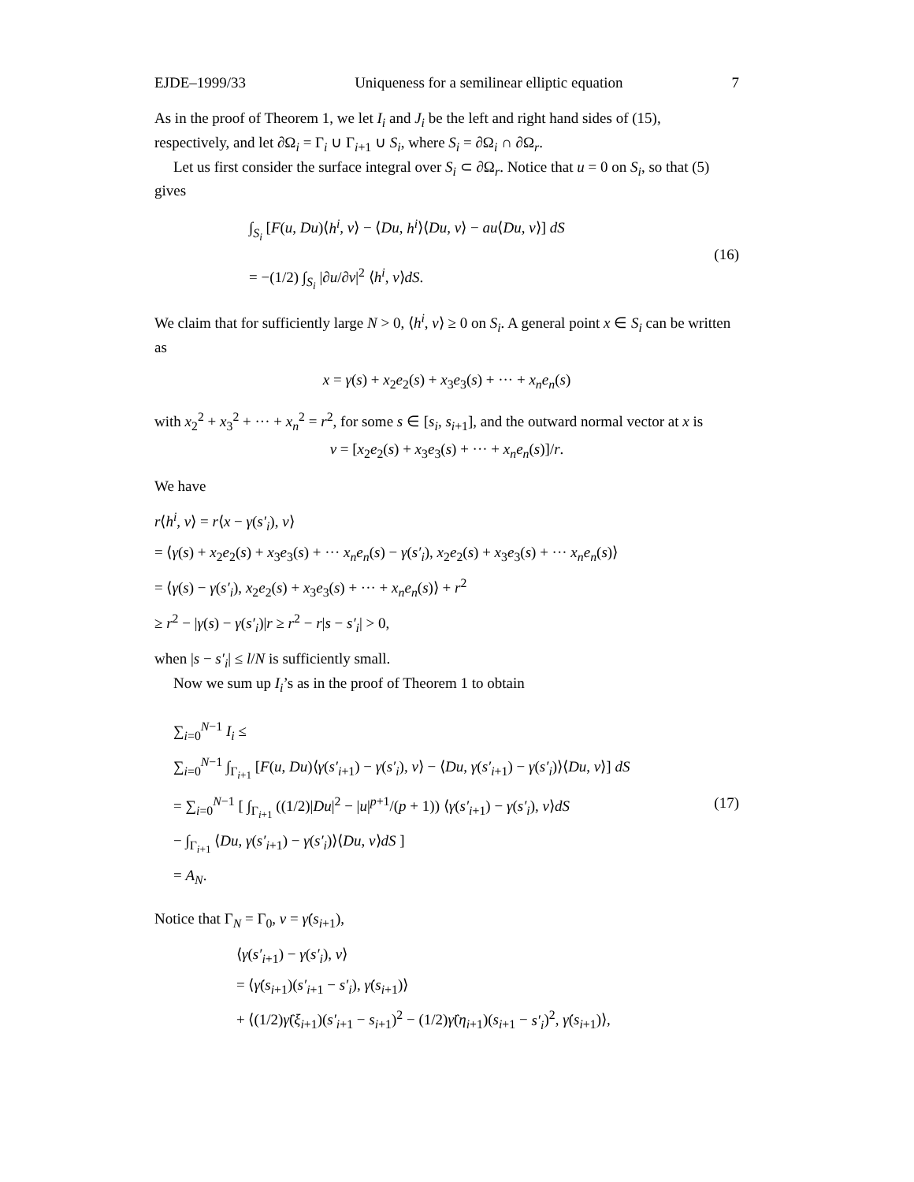EJDE–1999/33 Uniqueness for a semilinear elliptic equation 7
As in the proof of Theorem 1, we let I<sub>i</sub> and J<sub>i</sub> be the left and right hand sides of (15), respectively, and let ∂Ω<sub>i</sub> = Γ<sub>i</sub> ∪ Γ<sub>i+1</sub> ∪ S<sub>i</sub>, where S<sub>i</sub> = ∂Ω<sub>i</sub> ∩ ∂Ω<sub>r</sub>.
Let us first consider the surface integral over S<sub>i</sub> ⊂ ∂Ω<sub>r</sub>. Notice that u = 0 on S<sub>i</sub>, so that (5) gives
∫<sub>S<sub>i</sub></sub> [F(u, Du)⟨h<sup>i</sup>, ν⟩ − ⟨Du, h<sup>i</sup>⟩⟨Du, ν⟩ − au⟨Du, ν⟩] dS
= −(1/2) ∫<sub>S<sub>i</sub></sub> |∂u/∂ν|<sup>2</sup> ⟨h<sup>i</sup>, ν⟩dS.
(16)
We claim that for sufficiently large N > 0, ⟨h<sup>i</sup>, ν⟩ ≥ 0 on S<sub>i</sub>. A general point x ∈ S<sub>i</sub> can be written as
x = γ(s) + x<sub>2</sub>e<sub>2</sub>(s) + x<sub>3</sub>e<sub>3</sub>(s) + ··· + x<sub>n</sub>e<sub>n</sub>(s)
with x<sub>2</sub><sup>2</sup> + x<sub>3</sub><sup>2</sup> + ··· + x<sub>n</sub><sup>2</sup> = r<sup>2</sup>, for some s ∈ [s<sub>i</sub>, s<sub>i+1</sub>], and the outward normal vector at x is
ν = [x<sub>2</sub>e<sub>2</sub>(s) + x<sub>3</sub>e<sub>3</sub>(s) + ··· + x<sub>n</sub>e<sub>n</sub>(s)]/r.
We have
r⟨h<sup>i</sup>, ν⟩ = r⟨x − γ(s′<sub>i</sub>), ν⟩
= ⟨γ(s) + x<sub>2</sub>e<sub>2</sub>(s) + x<sub>3</sub>e<sub>3</sub>(s) + ··· x<sub>n</sub>e<sub>n</sub>(s) − γ(s′<sub>i</sub>), x<sub>2</sub>e<sub>2</sub>(s) + x<sub>3</sub>e<sub>3</sub>(s) + ··· x<sub>n</sub>e<sub>n</sub>(s)⟩
= ⟨γ(s) − γ(s′<sub>i</sub>), x<sub>2</sub>e<sub>2</sub>(s) + x<sub>3</sub>e<sub>3</sub>(s) + ··· + x<sub>n</sub>e<sub>n</sub>(s)⟩ + r<sup>2</sup>
≥ r<sup>2</sup> − |γ(s) − γ(s′<sub>i</sub>)|r ≥ r<sup>2</sup> − r|s − s′<sub>i</sub>| > 0,
when |s − s′<sub>i</sub>| ≤ l/N is sufficiently small.
Now we sum up I<sub>i</sub>’s as in the proof of Theorem 1 to obtain
∑<sub>i=0</sub><sup>N−1</sup> I<sub>i</sub> ≤
∑<sub>i=0</sub><sup>N−1</sup> ∫<sub>Γ<sub>i+1</sub></sub> [F(u, Du)⟨γ(s′<sub>i+1</sub>) − γ(s′<sub>i</sub>), ν⟩ − ⟨Du, γ(s′<sub>i+1</sub>) − γ(s′<sub>i</sub>)⟩⟨Du, ν⟩] dS
= ∑<sub>i=0</sub><sup>N−1</sup> [ ∫<sub>Γ<sub>i+1</sub></sub> ((1/2)|Du|<sup>2</sup> − |u|<sup>p+1</sup>/(p + 1)) ⟨γ(s′<sub>i+1</sub>) − γ(s′<sub>i</sub>), ν⟩dS
− ∫<sub>Γ<sub>i+1</sub></sub> ⟨Du, γ(s′<sub>i+1</sub>) − γ(s′<sub>i</sub>)⟩⟨Du, ν⟩dS ]
= A<sub>N</sub>.
(17)
Notice that Γ<sub>N</sub> = Γ<sub>0</sub>, ν = γ̇(s<sub>i+1</sub>),
⟨γ(s′<sub>i+1</sub>) − γ(s′<sub>i</sub>), ν⟩
= ⟨γ̇(s<sub>i+1</sub>)(s′<sub>i+1</sub> − s′<sub>i</sub>), γ̇(s<sub>i+1</sub>)⟩
+ ⟨(1/2)γ̈(ξ<sub>i+1</sub>)(s′<sub>i+1</sub> − s<sub>i+1</sub>)<sup>2</sup> − (1/2)γ̈(η<sub>i+1</sub>)(s<sub>i+1</sub> − s′<sub>i</sub>)<sup>2</sup>, γ̇(s<sub>i+1</sub>)⟩,